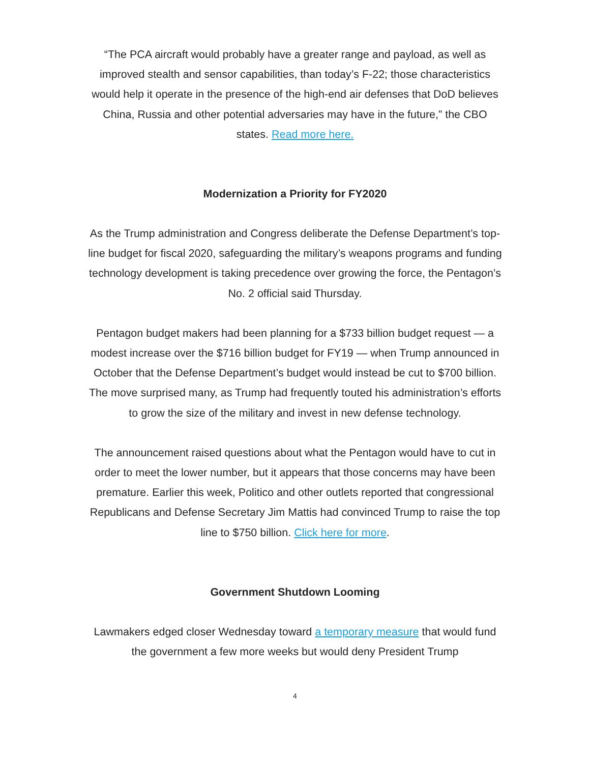“The PCA aircraft would probably have a greater range and payload, as well as improved stealth and sensor capabilities, than today’s F-22; those characteristics would help it operate in the presence of the high-end air defenses that DoD believes China, Russia and other potential adversaries may have in the future,” the CBO states. Read more here.
Modernization a Priority for FY2020
As the Trump administration and Congress deliberate the Defense Department’s top-line budget for fiscal 2020, safeguarding the military’s weapons programs and funding technology development is taking precedence over growing the force, the Pentagon’s No. 2 official said Thursday.
Pentagon budget makers had been planning for a $733 billion budget request — a modest increase over the $716 billion budget for FY19 — when Trump announced in October that the Defense Department’s budget would instead be cut to $700 billion. The move surprised many, as Trump had frequently touted his administration’s efforts to grow the size of the military and invest in new defense technology.
The announcement raised questions about what the Pentagon would have to cut in order to meet the lower number, but it appears that those concerns may have been premature. Earlier this week, Politico and other outlets reported that congressional Republicans and Defense Secretary Jim Mattis had convinced Trump to raise the top line to $750 billion. Click here for more.
Government Shutdown Looming
Lawmakers edged closer Wednesday toward a temporary measure that would fund the government a few more weeks but would deny President Trump
4